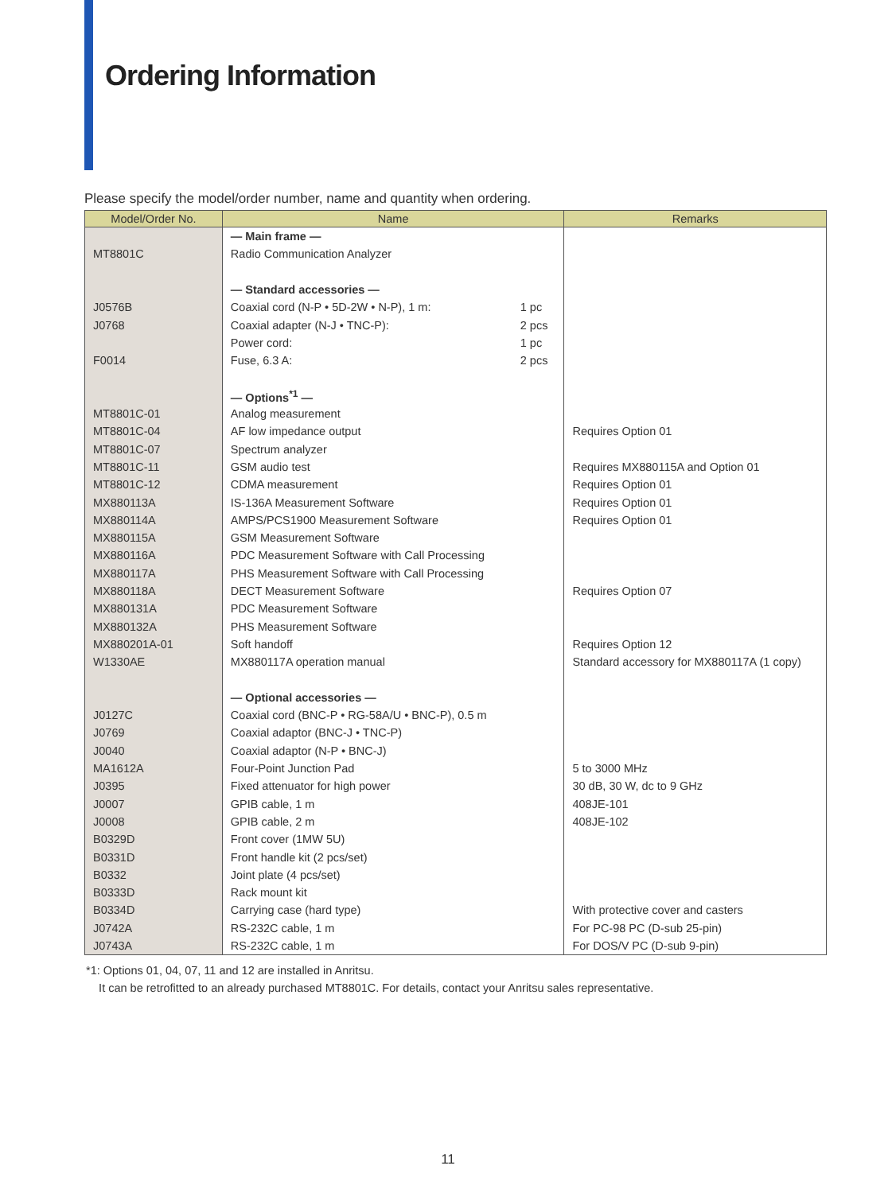Ordering Information
Please specify the model/order number, name and quantity when ordering.
| Model/Order No. | Name | | Remarks |
| --- | --- | --- | --- |
| | — Main frame — | | |
| MT8801C | Radio Communication Analyzer | | |
| | — Standard accessories — | | |
| J0576B | Coaxial cord (N-P • 5D-2W • N-P), 1 m: | 1 pc | |
| J0768 | Coaxial adapter (N-J • TNC-P): | 2 pcs | |
| | Power cord: | 1 pc | |
| F0014 | Fuse, 6.3 A: | 2 pcs | |
| | — Options<sup>*1</sup> — | | |
| MT8801C-01 | Analog measurement | | |
| MT8801C-04 | AF low impedance output | | Requires Option 01 |
| MT8801C-07 | Spectrum analyzer | | |
| MT8801C-11 | GSM audio test | | Requires MX880115A and Option 01 |
| MT8801C-12 | CDMA measurement | | Requires Option 01 |
| MX880113A | IS-136A Measurement Software | | Requires Option 01 |
| MX880114A | AMPS/PCS1900 Measurement Software | | Requires Option 01 |
| MX880115A | GSM Measurement Software | | |
| MX880116A | PDC Measurement Software with Call Processing | | |
| MX880117A | PHS Measurement Software with Call Processing | | |
| MX880118A | DECT Measurement Software | | Requires Option 07 |
| MX880131A | PDC Measurement Software | | |
| MX880132A | PHS Measurement Software | | |
| MX880201A-01 | Soft handoff | | Requires Option 12 |
| W1330AE | MX880117A operation manual | | Standard accessory for MX880117A (1 copy) |
| | — Optional accessories — | | |
| J0127C | Coaxial cord (BNC-P • RG-58A/U • BNC-P), 0.5 m | | |
| J0769 | Coaxial adaptor (BNC-J • TNC-P) | | |
| J0040 | Coaxial adaptor (N-P • BNC-J) | | |
| MA1612A | Four-Point Junction Pad | | 5 to 3000 MHz |
| J0395 | Fixed attenuator for high power | | 30 dB, 30 W, dc to 9 GHz |
| J0007 | GPIB cable, 1 m | | 408JE-101 |
| J0008 | GPIB cable, 2 m | | 408JE-102 |
| B0329D | Front cover (1MW 5U) | | |
| B0331D | Front handle kit (2 pcs/set) | | |
| B0332 | Joint plate (4 pcs/set) | | |
| B0333D | Rack mount kit | | |
| B0334D | Carrying case (hard type) | | With protective cover and casters |
| J0742A | RS-232C cable, 1 m | | For PC-98 PC (D-sub 25-pin) |
| J0743A | RS-232C cable, 1 m | | For DOS/V PC (D-sub 9-pin) |
*1: Options 01, 04, 07, 11 and 12 are installed in Anritsu.
It can be retrofitted to an already purchased MT8801C. For details, contact your Anritsu sales representative.
11